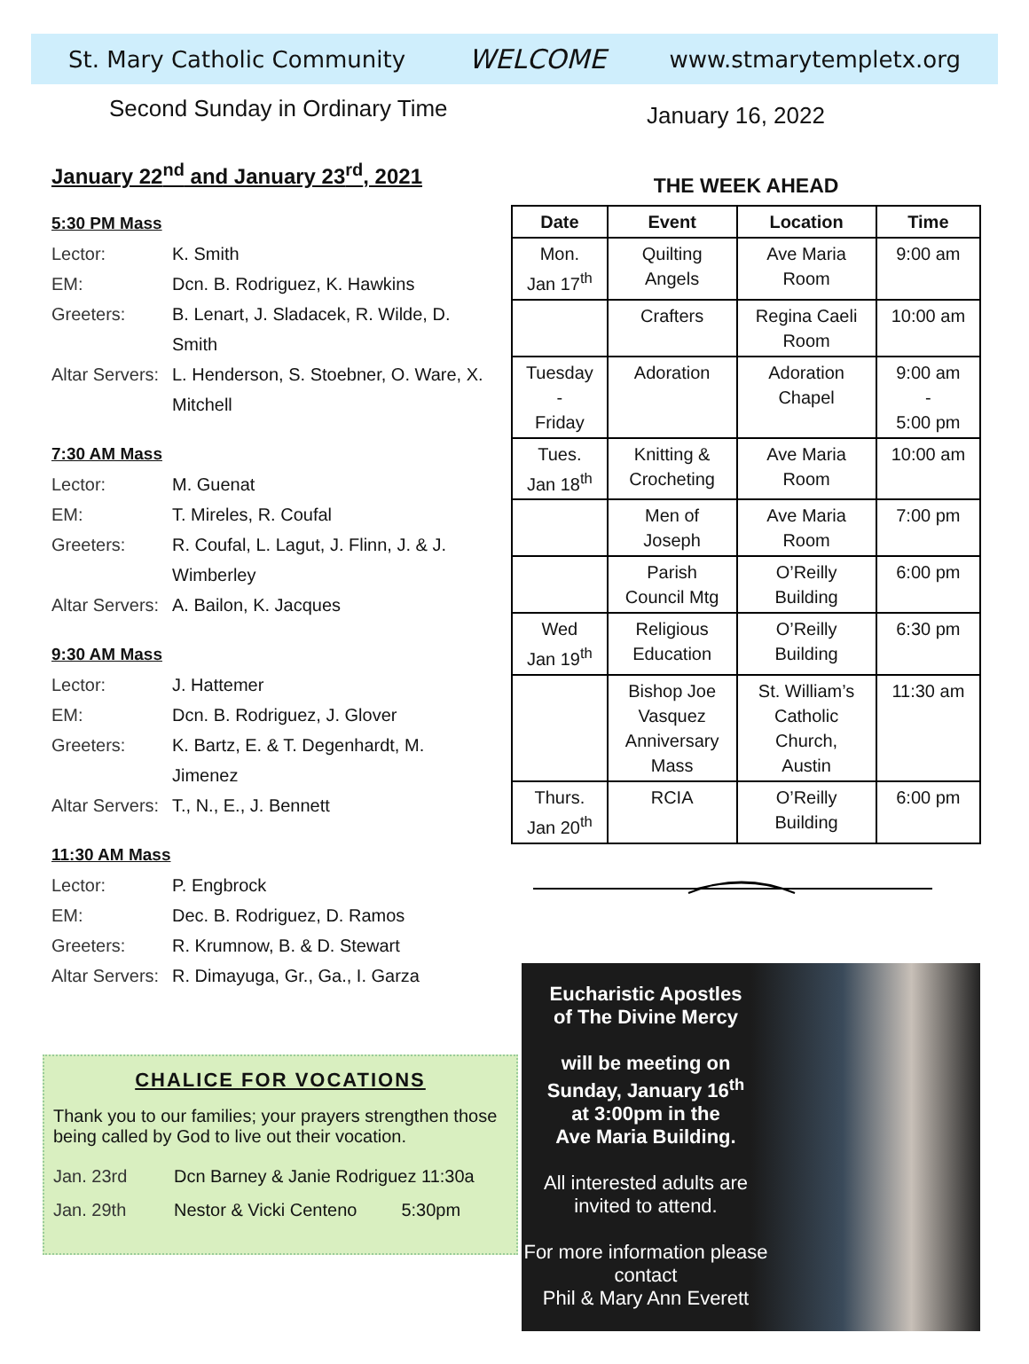St. Mary Catholic Community WELCOME www.stmarytempletx.org
Second Sunday in Ordinary Time
January 22<sup>nd</sup> and January 23<sup>rd</sup>, 2021
5:30 PM Mass
Lector: K. Smith
EM: Dcn. B. Rodriguez, K. Hawkins
Greeters: B. Lenart, J. Sladacek, R. Wilde, D. Smith
Altar Servers: L. Henderson, S. Stoebner, O. Ware, X. Mitchell
7:30 AM Mass
Lector: M. Guenat
EM: T. Mireles, R. Coufal
Greeters: R. Coufal, L. Lagut, J. Flinn, J. & J. Wimberley
Altar Servers: A. Bailon, K. Jacques
9:30 AM Mass
Lector: J. Hattemer
EM: Dcn. B. Rodriguez, J. Glover
Greeters: K. Bartz, E. & T. Degenhardt, M. Jimenez
Altar Servers: T., N., E., J. Bennett
11:30 AM Mass
Lector: P. Engbrock
EM: Dec. B. Rodriguez, D. Ramos
Greeters: R. Krumnow, B. & D. Stewart
Altar Servers: R. Dimayuga, Gr., Ga., I. Garza
CHALICE FOR VOCATIONS
Thank you to our families; your prayers strengthen those being called by God to live out their vocation.
Jan. 23rd Dcn Barney & Janie Rodriguez 11:30a
Jan. 29th Nestor & Vicki Centeno 5:30pm
January 16, 2022
THE WEEK AHEAD
| Date | Event | Location | Time |
| --- | --- | --- | --- |
| Mon. Jan 17<sup>th</sup> | Quilting Angels | Ave Maria Room | 9:00 am |
| | Crafters | Regina Caeli Room | 10:00 am |
| Tuesday - Friday | Adoration | Adoration Chapel | 9:00 am - 5:00 pm |
| Tues. Jan 18<sup>th</sup> | Knitting & Crocheting | Ave Maria Room | 10:00 am |
| | Men of Joseph | Ave Maria Room | 7:00 pm |
| | Parish Council Mtg | O’Reilly Building | 6:00 pm |
| Wed Jan 19<sup>th</sup> | Religious Education | O’Reilly Building | 6:30 pm |
| | Bishop Joe Vasquez Anniversary Mass | St. William’s Catholic Church, Austin | 11:30 am |
| Thurs. Jan 20<sup>th</sup> | RCIA | O’Reilly Building | 6:00 pm |
Eucharistic Apostles
of The Divine Mercy
will be meeting on
Sunday, January 16<sup>th</sup>
at 3:00pm in the
Ave Maria Building.
All interested adults are invited to attend.
For more information please contact
Phil & Mary Ann Everett